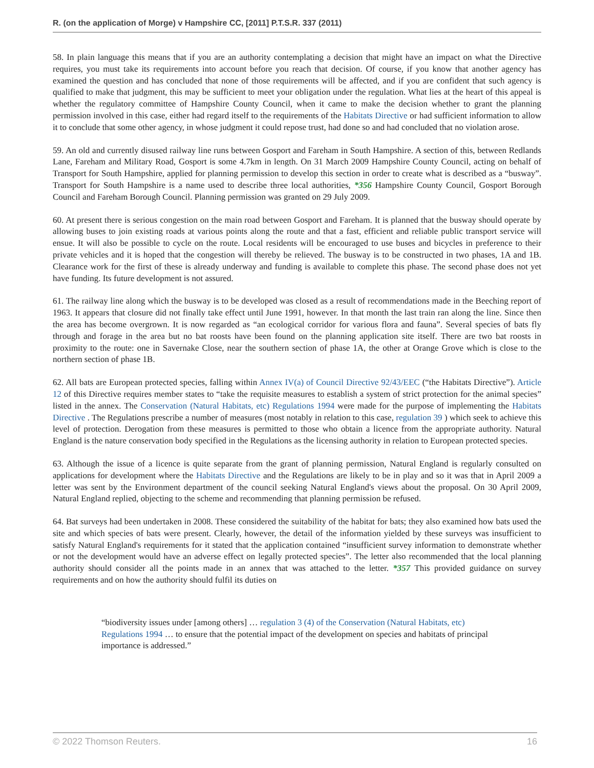R. (on the application of Morge) v Hampshire CC, [2011] P.T.S.R. 337 (2011)
58. In plain language this means that if you are an authority contemplating a decision that might have an impact on what the Directive requires, you must take its requirements into account before you reach that decision. Of course, if you know that another agency has examined the question and has concluded that none of those requirements will be affected, and if you are confident that such agency is qualified to make that judgment, this may be sufficient to meet your obligation under the regulation. What lies at the heart of this appeal is whether the regulatory committee of Hampshire County Council, when it came to make the decision whether to grant the planning permission involved in this case, either had regard itself to the requirements of the Habitats Directive or had sufficient information to allow it to conclude that some other agency, in whose judgment it could repose trust, had done so and had concluded that no violation arose.
59. An old and currently disused railway line runs between Gosport and Fareham in South Hampshire. A section of this, between Redlands Lane, Fareham and Military Road, Gosport is some 4.7km in length. On 31 March 2009 Hampshire County Council, acting on behalf of Transport for South Hampshire, applied for planning permission to develop this section in order to create what is described as a “busway”. Transport for South Hampshire is a name used to describe three local authorities, *356 Hampshire County Council, Gosport Borough Council and Fareham Borough Council. Planning permission was granted on 29 July 2009.
60. At present there is serious congestion on the main road between Gosport and Fareham. It is planned that the busway should operate by allowing buses to join existing roads at various points along the route and that a fast, efficient and reliable public transport service will ensue. It will also be possible to cycle on the route. Local residents will be encouraged to use buses and bicycles in preference to their private vehicles and it is hoped that the congestion will thereby be relieved. The busway is to be constructed in two phases, 1A and 1B. Clearance work for the first of these is already underway and funding is available to complete this phase. The second phase does not yet have funding. Its future development is not assured.
61. The railway line along which the busway is to be developed was closed as a result of recommendations made in the Beeching report of 1963. It appears that closure did not finally take effect until June 1991, however. In that month the last train ran along the line. Since then the area has become overgrown. It is now regarded as “an ecological corridor for various flora and fauna”. Several species of bats fly through and forage in the area but no bat roosts have been found on the planning application site itself. There are two bat roosts in proximity to the route: one in Savernake Close, near the southern section of phase 1A, the other at Orange Grove which is close to the northern section of phase 1B.
62. All bats are European protected species, falling within Annex IV(a) of Council Directive 92/43/EEC (“the Habitats Directive”). Article 12 of this Directive requires member states to “take the requisite measures to establish a system of strict protection for the animal species” listed in the annex. The Conservation (Natural Habitats, etc) Regulations 1994 were made for the purpose of implementing the Habitats Directive . The Regulations prescribe a number of measures (most notably in relation to this case, regulation 39 ) which seek to achieve this level of protection. Derogation from these measures is permitted to those who obtain a licence from the appropriate authority. Natural England is the nature conservation body specified in the Regulations as the licensing authority in relation to European protected species.
63. Although the issue of a licence is quite separate from the grant of planning permission, Natural England is regularly consulted on applications for development where the Habitats Directive and the Regulations are likely to be in play and so it was that in April 2009 a letter was sent by the Environment department of the council seeking Natural England's views about the proposal. On 30 April 2009, Natural England replied, objecting to the scheme and recommending that planning permission be refused.
64. Bat surveys had been undertaken in 2008. These considered the suitability of the habitat for bats; they also examined how bats used the site and which species of bats were present. Clearly, however, the detail of the information yielded by these surveys was insufficient to satisfy Natural England's requirements for it stated that the application contained “insufficient survey information to demonstrate whether or not the development would have an adverse effect on legally protected species”. The letter also recommended that the local planning authority should consider all the points made in an annex that was attached to the letter. *357 This provided guidance on survey requirements and on how the authority should fulfil its duties on
“biodiversity issues under [among others] … regulation 3 (4) of the Conservation (Natural Habitats, etc) Regulations 1994 … to ensure that the potential impact of the development on species and habitats of principal importance is addressed.”
© 2022 Thomson Reuters. 16